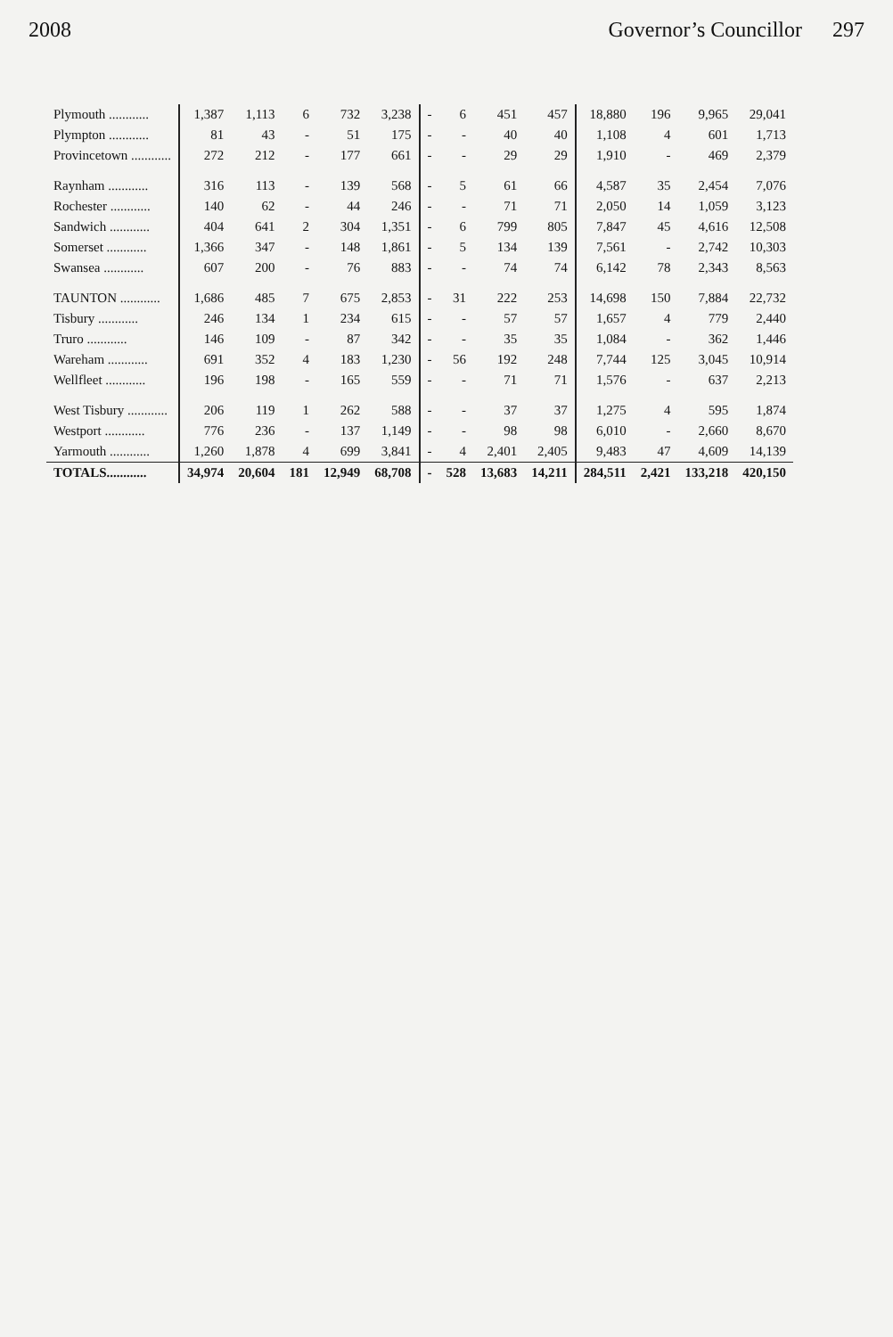2008 Governor’s Councillor 297
| Plymouth ............ | 1,387 | 1,113 | 6 | 732 | 3,238 | - | 6 | 451 | 457 | 18,880 | 196 | 9,965 | 29,041 |
| Plympton ............ | 81 | 43 | - | 51 | 175 | - | - | 40 | 40 | 1,108 | 4 | 601 | 1,713 |
| Provincetown ............ | 272 | 212 | - | 177 | 661 | - | - | 29 | 29 | 1,910 | - | 469 | 2,379 |
| Raynham ............ | 316 | 113 | - | 139 | 568 | - | 5 | 61 | 66 | 4,587 | 35 | 2,454 | 7,076 |
| Rochester ............ | 140 | 62 | - | 44 | 246 | - | - | 71 | 71 | 2,050 | 14 | 1,059 | 3,123 |
| Sandwich ............ | 404 | 641 | 2 | 304 | 1,351 | - | 6 | 799 | 805 | 7,847 | 45 | 4,616 | 12,508 |
| Somerset ............ | 1,366 | 347 | - | 148 | 1,861 | - | 5 | 134 | 139 | 7,561 | - | 2,742 | 10,303 |
| Swansea ............ | 607 | 200 | - | 76 | 883 | - | - | 74 | 74 | 6,142 | 78 | 2,343 | 8,563 |
| TAUNTON ............ | 1,686 | 485 | 7 | 675 | 2,853 | - | 31 | 222 | 253 | 14,698 | 150 | 7,884 | 22,732 |
| Tisbury ............ | 246 | 134 | 1 | 234 | 615 | - | - | 57 | 57 | 1,657 | 4 | 779 | 2,440 |
| Truro ............ | 146 | 109 | - | 87 | 342 | - | - | 35 | 35 | 1,084 | - | 362 | 1,446 |
| Wareham ............ | 691 | 352 | 4 | 183 | 1,230 | - | 56 | 192 | 248 | 7,744 | 125 | 3,045 | 10,914 |
| Wellfleet ............ | 196 | 198 | - | 165 | 559 | - | - | 71 | 71 | 1,576 | - | 637 | 2,213 |
| West Tisbury ............ | 206 | 119 | 1 | 262 | 588 | - | - | 37 | 37 | 1,275 | 4 | 595 | 1,874 |
| Westport ............ | 776 | 236 | - | 137 | 1,149 | - | - | 98 | 98 | 6,010 | - | 2,660 | 8,670 |
| Yarmouth ............ | 1,260 | 1,878 | 4 | 699 | 3,841 | - | 4 | 2,401 | 2,405 | 9,483 | 47 | 4,609 | 14,139 |
| TOTALS............ | 34,974 | 20,604 | 181 | 12,949 | 68,708 | - | 528 | 13,683 | 14,211 | 284,511 | 2,421 | 133,218 | 420,150 |